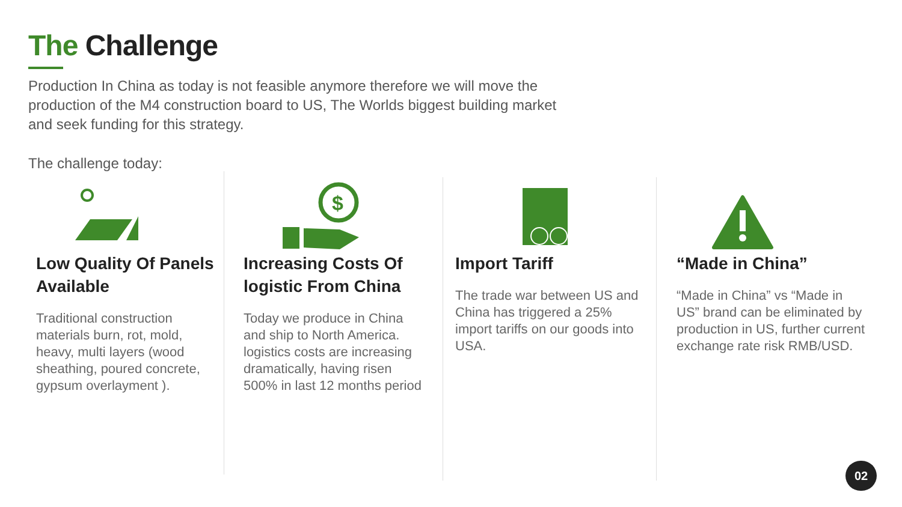The Challenge
Production In China as today is not feasible anymore therefore we will move the production of the M4 construction board to US, The Worlds biggest building market and seek funding for this strategy.
The challenge today:
Low Quality Of Panels Available
Traditional construction materials burn, rot, mold, heavy, multi layers (wood sheathing, poured concrete, gypsum overlayment ).
$
Increasing Costs Of logistic From China
Today we produce in China and ship to North America. logistics costs are increasing dramatically, having risen 500% in last 12 months period
Import Tariff
The trade war between US and China has triggered a 25% import tariffs on our goods into USA.
“Made in China”
“Made in China” vs “Made in US” brand can be eliminated by production in US, further current exchange rate risk RMB/USD.
02